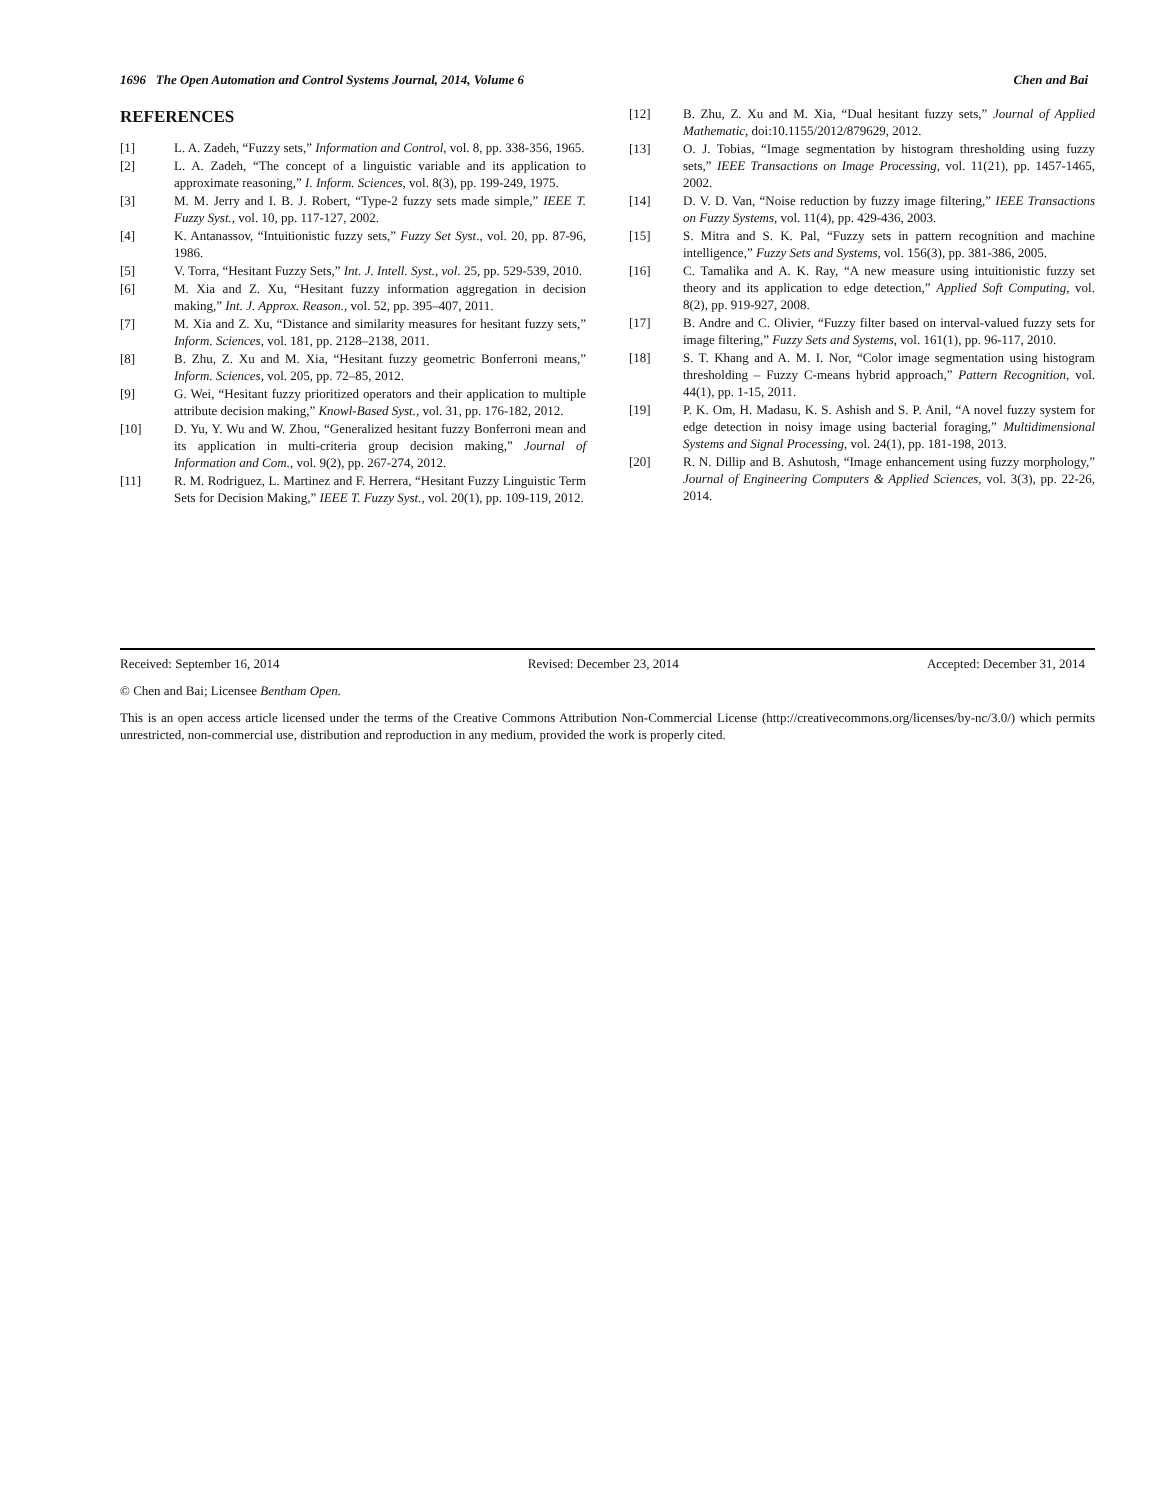1696 The Open Automation and Control Systems Journal, 2014, Volume 6 Chen and Bai
REFERENCES
[1] L. A. Zadeh, “Fuzzy sets,” Information and Control, vol. 8, pp. 338-356, 1965.
[2] L. A. Zadeh, “The concept of a linguistic variable and its application to approximate reasoning,” I. Inform. Sciences, vol. 8(3), pp. 199-249, 1975.
[3] M. M. Jerry and I. B. J. Robert, “Type-2 fuzzy sets made simple,” IEEE T. Fuzzy Syst., vol. 10, pp. 117-127, 2002.
[4] K. Antanassov, “Intuitionistic fuzzy sets,” Fuzzy Set Syst., vol. 20, pp. 87-96, 1986.
[5] V. Torra, “Hesitant Fuzzy Sets,” Int. J. Intell. Syst., vol. 25, pp. 529-539, 2010.
[6] M. Xia and Z. Xu, “Hesitant fuzzy information aggregation in decision making,” Int. J. Approx. Reason., vol. 52, pp. 395–407, 2011.
[7] M. Xia and Z. Xu, “Distance and similarity measures for hesitant fuzzy sets,” Inform. Sciences, vol. 181, pp. 2128–2138, 2011.
[8] B. Zhu, Z. Xu and M. Xia, “Hesitant fuzzy geometric Bonferroni means,” Inform. Sciences, vol. 205, pp. 72–85, 2012.
[9] G. Wei, “Hesitant fuzzy prioritized operators and their application to multiple attribute decision making,” Knowl-Based Syst., vol. 31, pp. 176-182, 2012.
[10] D. Yu, Y. Wu and W. Zhou, “Generalized hesitant fuzzy Bonferroni mean and its application in multi-criteria group decision making,” Journal of Information and Com., vol. 9(2), pp. 267-274, 2012.
[11] R. M. Rodriguez, L. Martinez and F. Herrera, “Hesitant Fuzzy Linguistic Term Sets for Decision Making,” IEEE T. Fuzzy Syst., vol. 20(1), pp. 109-119, 2012.
[12] B. Zhu, Z. Xu and M. Xia, “Dual hesitant fuzzy sets,” Journal of Applied Mathematic, doi:10.1155/2012/879629, 2012.
[13] O. J. Tobias, “Image segmentation by histogram thresholding using fuzzy sets,” IEEE Transactions on Image Processing, vol. 11(21), pp. 1457-1465, 2002.
[14] D. V. D. Van, “Noise reduction by fuzzy image filtering,” IEEE Transactions on Fuzzy Systems, vol. 11(4), pp. 429-436, 2003.
[15] S. Mitra and S. K. Pal, “Fuzzy sets in pattern recognition and machine intelligence,” Fuzzy Sets and Systems, vol. 156(3), pp. 381-386, 2005.
[16] C. Tamalika and A. K. Ray, “A new measure using intuitionistic fuzzy set theory and its application to edge detection,” Applied Soft Computing, vol. 8(2), pp. 919-927, 2008.
[17] B. Andre and C. Olivier, “Fuzzy filter based on interval-valued fuzzy sets for image filtering,” Fuzzy Sets and Systems, vol. 161(1), pp. 96-117, 2010.
[18] S. T. Khang and A. M. I. Nor, “Color image segmentation using histogram thresholding – Fuzzy C-means hybrid approach,” Pattern Recognition, vol. 44(1), pp. 1-15, 2011.
[19] P. K. Om, H. Madasu, K. S. Ashish and S. P. Anil, “A novel fuzzy system for edge detection in noisy image using bacterial foraging,” Multidimensional Systems and Signal Processing, vol. 24(1), pp. 181-198, 2013.
[20] R. N. Dillip and B. Ashutosh, “Image enhancement using fuzzy morphology,” Journal of Engineering Computers & Applied Sciences, vol. 3(3), pp. 22-26, 2014.
Received: September 16, 2014 Revised: December 23, 2014 Accepted: December 31, 2014
© Chen and Bai; Licensee Bentham Open.
This is an open access article licensed under the terms of the Creative Commons Attribution Non-Commercial License (http://creativecommons.org/licenses/by-nc/3.0/) which permits unrestricted, non-commercial use, distribution and reproduction in any medium, provided the work is properly cited.